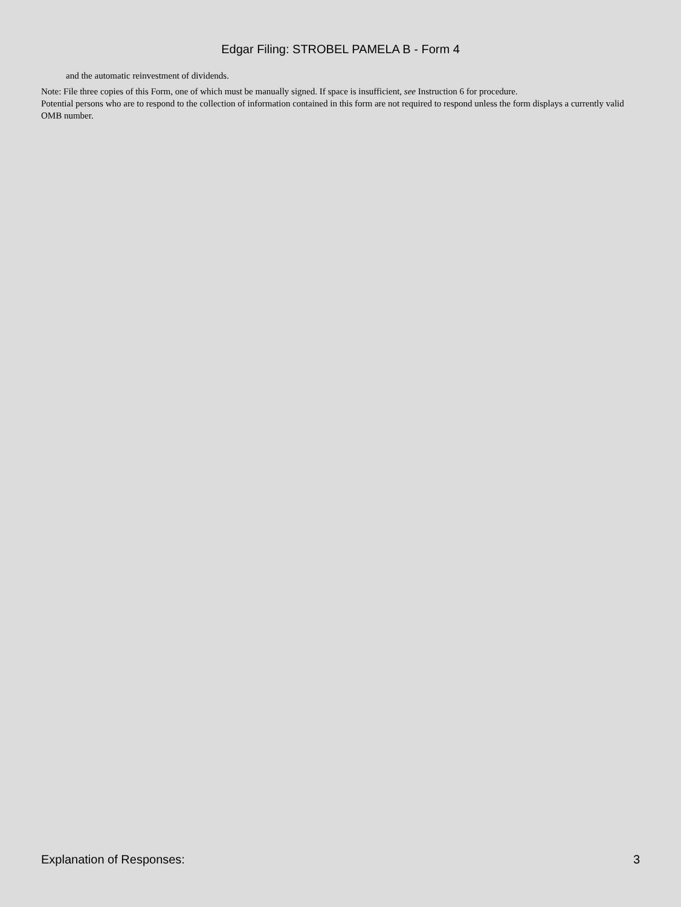Edgar Filing: STROBEL PAMELA B - Form 4
and the automatic reinvestment of dividends.
Note: File three copies of this Form, one of which must be manually signed. If space is insufficient, see Instruction 6 for procedure.
Potential persons who are to respond to the collection of information contained in this form are not required to respond unless the form displays a currently valid OMB number.
Explanation of Responses: 3